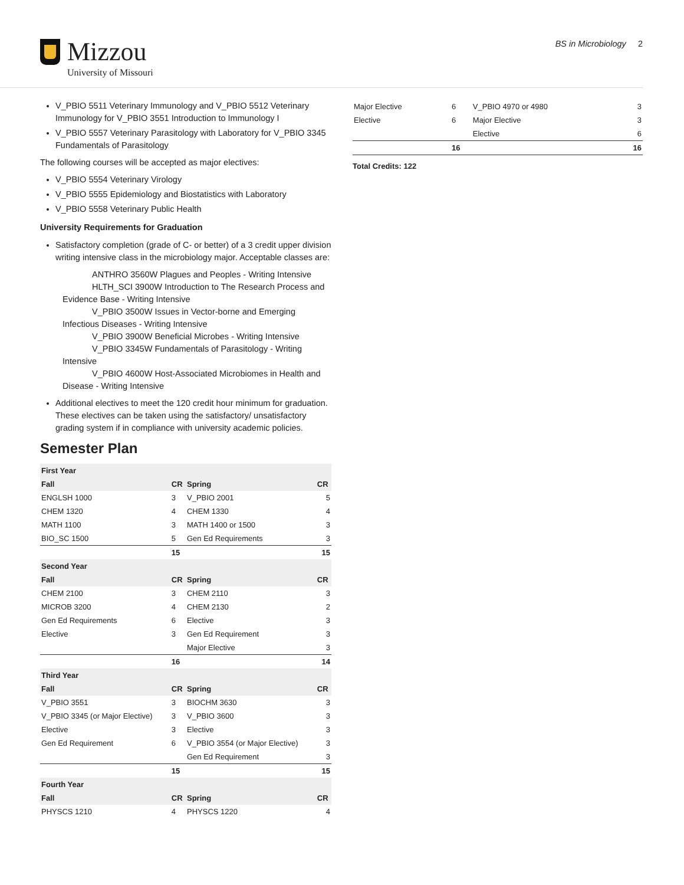Mizzou
University of Missouri
BS in Microbiology 2
V_PBIO 5511 Veterinary Immunology and V_PBIO 5512 Veterinary Immunology for V_PBIO 3551 Introduction to Immunology I
V_PBIO 5557 Veterinary Parasitology with Laboratory for V_PBIO 3345 Fundamentals of Parasitology
The following courses will be accepted as major electives:
V_PBIO 5554 Veterinary Virology
V_PBIO 5555 Epidemiology and Biostatistics with Laboratory
V_PBIO 5558 Veterinary Public Health
University Requirements for Graduation
Satisfactory completion (grade of C- or better) of a 3 credit upper division writing intensive class in the microbiology major. Acceptable classes are:
ANTHRO 3560W Plagues and Peoples - Writing Intensive
HLTH_SCI 3900W Introduction to The Research Process and Evidence Base - Writing Intensive
V_PBIO 3500W Issues in Vector-borne and Emerging Infectious Diseases - Writing Intensive
V_PBIO 3900W Beneficial Microbes - Writing Intensive
V_PBIO 3345W Fundamentals of Parasitology - Writing Intensive
V_PBIO 4600W Host-Associated Microbiomes in Health and Disease - Writing Intensive
Additional electives to meet the 120 credit hour minimum for graduation. These electives can be taken using the satisfactory/ unsatisfactory grading system if in compliance with university academic policies.
Semester Plan
| First Year | | | |
| --- | --- | --- | --- |
| Fall | CR | Spring | CR |
| ENGLSH 1000 | 3 | V_PBIO 2001 | 5 |
| CHEM 1320 | 4 | CHEM 1330 | 4 |
| MATH 1100 | 3 | MATH 1400 or 1500 | 3 |
| BIO_SC 1500 | 5 | Gen Ed Requirements | 3 |
| | 15 | | 15 |
| Second Year | | | |
| Fall | CR | Spring | CR |
| CHEM 2100 | 3 | CHEM 2110 | 3 |
| MICROB 3200 | 4 | CHEM 2130 | 2 |
| Gen Ed Requirements | 6 | Elective | 3 |
| Elective | 3 | Gen Ed Requirement | 3 |
| | | Major Elective | 3 |
| | 16 | | 14 |
| Third Year | | | |
| Fall | CR | Spring | CR |
| V_PBIO 3551 | 3 | BIOCHM 3630 | 3 |
| V_PBIO 3345 (or Major Elective) | 3 | V_PBIO 3600 | 3 |
| Elective | 3 | Elective | 3 |
| Gen Ed Requirement | 6 | V_PBIO 3554 (or Major Elective) | 3 |
| | | Gen Ed Requirement | 3 |
| | 15 | | 15 |
| Fourth Year | | | |
| Fall | CR | Spring | CR |
| PHYSCS 1210 | 4 | PHYSCS 1220 | 4 |
| Major Elective | 6 | V_PBIO 4970 or 4980 | 3 |
| Elective | 6 | Major Elective | 3 |
| | | Elective | 6 |
| | 16 | | 16 |
Total Credits: 122